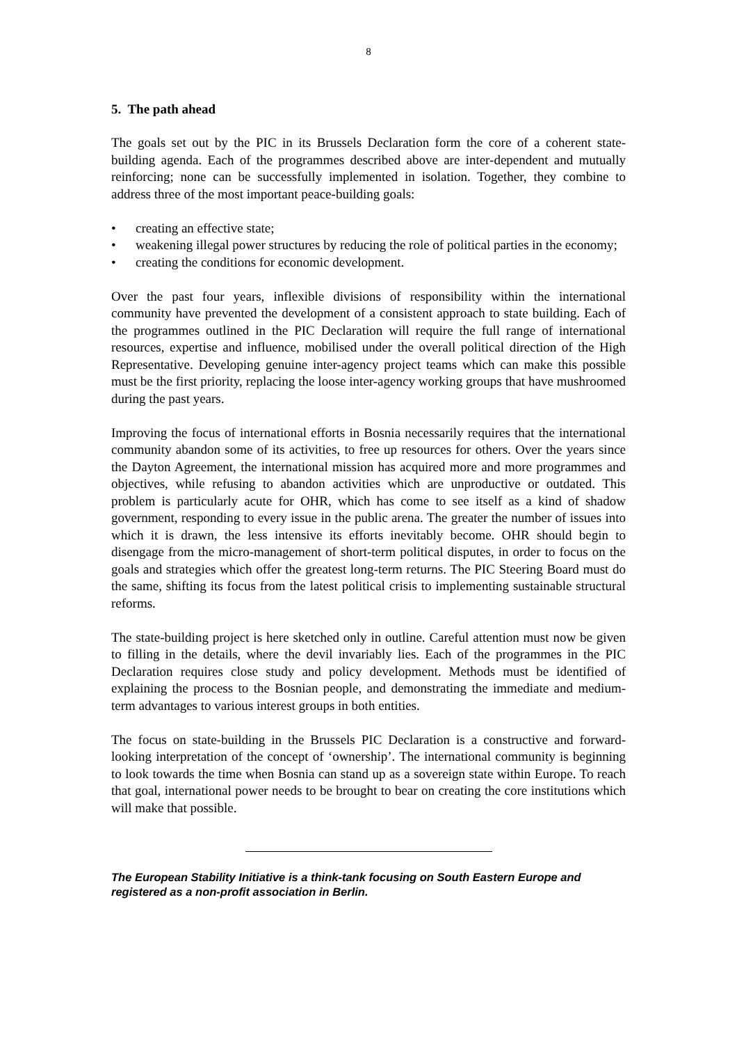8
5. The path ahead
The goals set out by the PIC in its Brussels Declaration form the core of a coherent state-building agenda. Each of the programmes described above are inter-dependent and mutually reinforcing; none can be successfully implemented in isolation. Together, they combine to address three of the most important peace-building goals:
• creating an effective state;
• weakening illegal power structures by reducing the role of political parties in the economy;
• creating the conditions for economic development.
Over the past four years, inflexible divisions of responsibility within the international community have prevented the development of a consistent approach to state building. Each of the programmes outlined in the PIC Declaration will require the full range of international resources, expertise and influence, mobilised under the overall political direction of the High Representative. Developing genuine inter-agency project teams which can make this possible must be the first priority, replacing the loose inter-agency working groups that have mushroomed during the past years.
Improving the focus of international efforts in Bosnia necessarily requires that the international community abandon some of its activities, to free up resources for others. Over the years since the Dayton Agreement, the international mission has acquired more and more programmes and objectives, while refusing to abandon activities which are unproductive or outdated. This problem is particularly acute for OHR, which has come to see itself as a kind of shadow government, responding to every issue in the public arena. The greater the number of issues into which it is drawn, the less intensive its efforts inevitably become. OHR should begin to disengage from the micro-management of short-term political disputes, in order to focus on the goals and strategies which offer the greatest long-term returns. The PIC Steering Board must do the same, shifting its focus from the latest political crisis to implementing sustainable structural reforms.
The state-building project is here sketched only in outline. Careful attention must now be given to filling in the details, where the devil invariably lies. Each of the programmes in the PIC Declaration requires close study and policy development. Methods must be identified of explaining the process to the Bosnian people, and demonstrating the immediate and medium-term advantages to various interest groups in both entities.
The focus on state-building in the Brussels PIC Declaration is a constructive and forward-looking interpretation of the concept of ‘ownership’. The international community is beginning to look towards the time when Bosnia can stand up as a sovereign state within Europe. To reach that goal, international power needs to be brought to bear on creating the core institutions which will make that possible.
The European Stability Initiative is a think-tank focusing on South Eastern Europe and registered as a non-profit association in Berlin.